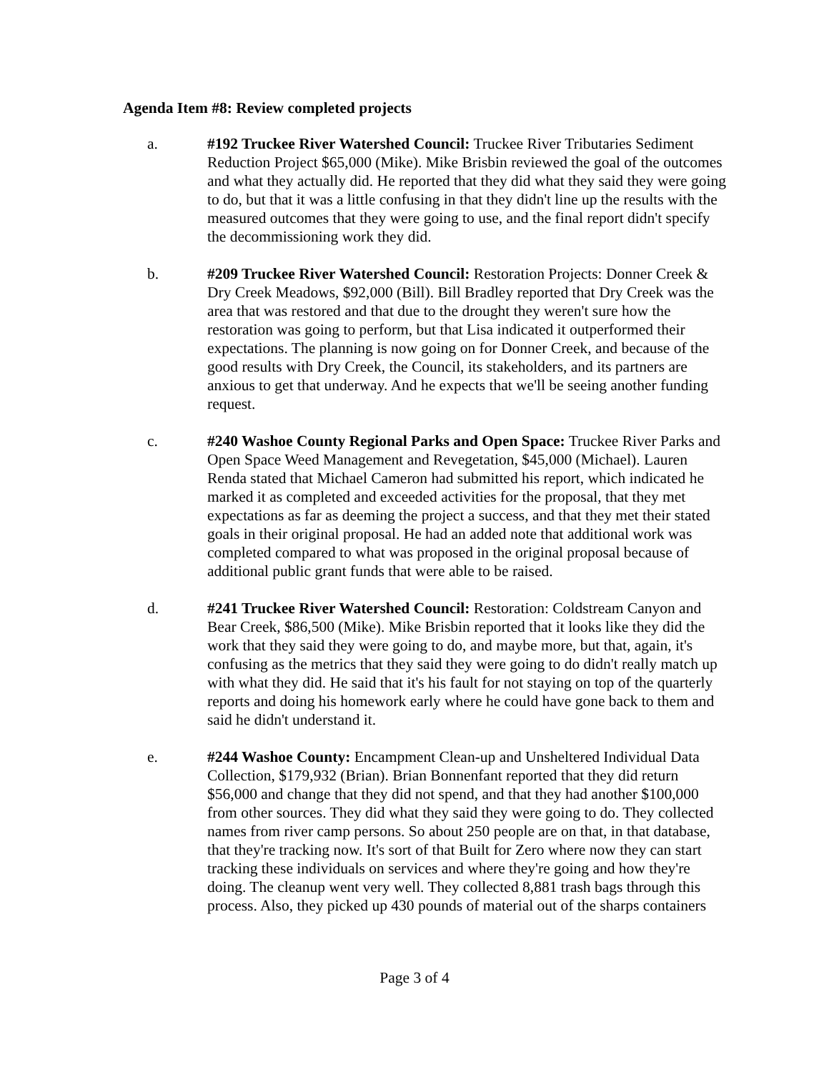Agenda Item #8: Review completed projects
a. #192 Truckee River Watershed Council: Truckee River Tributaries Sediment Reduction Project $65,000 (Mike). Mike Brisbin reviewed the goal of the outcomes and what they actually did. He reported that they did what they said they were going to do, but that it was a little confusing in that they didn't line up the results with the measured outcomes that they were going to use, and the final report didn't specify the decommissioning work they did.
b. #209 Truckee River Watershed Council: Restoration Projects: Donner Creek & Dry Creek Meadows, $92,000 (Bill). Bill Bradley reported that Dry Creek was the area that was restored and that due to the drought they weren't sure how the restoration was going to perform, but that Lisa indicated it outperformed their expectations. The planning is now going on for Donner Creek, and because of the good results with Dry Creek, the Council, its stakeholders, and its partners are anxious to get that underway. And he expects that we'll be seeing another funding request.
c. #240 Washoe County Regional Parks and Open Space: Truckee River Parks and Open Space Weed Management and Revegetation, $45,000 (Michael). Lauren Renda stated that Michael Cameron had submitted his report, which indicated he marked it as completed and exceeded activities for the proposal, that they met expectations as far as deeming the project a success, and that they met their stated goals in their original proposal. He had an added note that additional work was completed compared to what was proposed in the original proposal because of additional public grant funds that were able to be raised.
d. #241 Truckee River Watershed Council: Restoration: Coldstream Canyon and Bear Creek, $86,500 (Mike). Mike Brisbin reported that it looks like they did the work that they said they were going to do, and maybe more, but that, again, it's confusing as the metrics that they said they were going to do didn't really match up with what they did. He said that it's his fault for not staying on top of the quarterly reports and doing his homework early where he could have gone back to them and said he didn't understand it.
e. #244 Washoe County: Encampment Clean-up and Unsheltered Individual Data Collection, $179,932 (Brian). Brian Bonnenfant reported that they did return $56,000 and change that they did not spend, and that they had another $100,000 from other sources. They did what they said they were going to do. They collected names from river camp persons. So about 250 people are on that, in that database, that they're tracking now. It's sort of that Built for Zero where now they can start tracking these individuals on services and where they're going and how they're doing. The cleanup went very well. They collected 8,881 trash bags through this process. Also, they picked up 430 pounds of material out of the sharps containers
Page 3 of 4